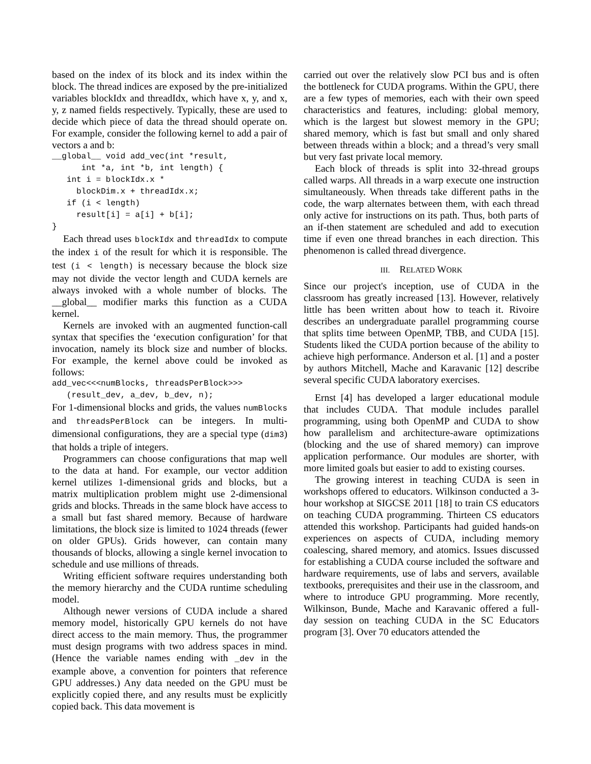based on the index of its block and its index within the block. The thread indices are exposed by the pre-initialized variables blockIdx and threadIdx, which have x, y, and x, y, z named fields respectively. Typically, these are used to decide which piece of data the thread should operate on. For example, consider the following kernel to add a pair of vectors a and b:
__global__ void add_vec(int *result,
      int *a, int *b, int length) {
   int i = blockIdx.x *
     blockDim.x + threadIdx.x;
   if (i < length)
     result[i] = a[i] + b[i];
}
Each thread uses blockIdx and threadIdx to compute the index i of the result for which it is responsible. The test (i < length) is necessary because the block size may not divide the vector length and CUDA kernels are always invoked with a whole number of blocks. The __global__ modifier marks this function as a CUDA kernel.
Kernels are invoked with an augmented function-call syntax that specifies the ‘execution configuration’ for that invocation, namely its block size and number of blocks. For example, the kernel above could be invoked as follows:
add_vec<<<numBlocks, threadsPerBlock>>>
   (result_dev, a_dev, b_dev, n);
For 1-dimensional blocks and grids, the values numBlocks and threadsPerBlock can be integers. In multi-dimensional configurations, they are a special type (dim3) that holds a triple of integers.
Programmers can choose configurations that map well to the data at hand. For example, our vector addition kernel utilizes 1-dimensional grids and blocks, but a matrix multiplication problem might use 2-dimensional grids and blocks. Threads in the same block have access to a small but fast shared memory. Because of hardware limitations, the block size is limited to 1024 threads (fewer on older GPUs). Grids however, can contain many thousands of blocks, allowing a single kernel invocation to schedule and use millions of threads.
Writing efficient software requires understanding both the memory hierarchy and the CUDA runtime scheduling model.
Although newer versions of CUDA include a shared memory model, historically GPU kernels do not have direct access to the main memory. Thus, the programmer must design programs with two address spaces in mind. (Hence the variable names ending with _dev in the example above, a convention for pointers that reference GPU addresses.) Any data needed on the GPU must be explicitly copied there, and any results must be explicitly copied back. This data movement is
carried out over the relatively slow PCI bus and is often the bottleneck for CUDA programs. Within the GPU, there are a few types of memories, each with their own speed characteristics and features, including: global memory, which is the largest but slowest memory in the GPU; shared memory, which is fast but small and only shared between threads within a block; and a thread’s very small but very fast private local memory.
Each block of threads is split into 32-thread groups called warps. All threads in a warp execute one instruction simultaneously. When threads take different paths in the code, the warp alternates between them, with each thread only active for instructions on its path. Thus, both parts of an if-then statement are scheduled and add to execution time if even one thread branches in each direction. This phenomenon is called thread divergence.
III. RELATED WORK
Since our project's inception, use of CUDA in the classroom has greatly increased [13]. However, relatively little has been written about how to teach it. Rivoire describes an undergraduate parallel programming course that splits time between OpenMP, TBB, and CUDA [15]. Students liked the CUDA portion because of the ability to achieve high performance. Anderson et al. [1] and a poster by authors Mitchell, Mache and Karavanic [12] describe several specific CUDA laboratory exercises.
Ernst [4] has developed a larger educational module that includes CUDA. That module includes parallel programming, using both OpenMP and CUDA to show how parallelism and architecture-aware optimizations (blocking and the use of shared memory) can improve application performance. Our modules are shorter, with more limited goals but easier to add to existing courses.
The growing interest in teaching CUDA is seen in workshops offered to educators. Wilkinson conducted a 3-hour workshop at SIGCSE 2011 [18] to train CS educators on teaching CUDA programming. Thirteen CS educators attended this workshop. Participants had guided hands-on experiences on aspects of CUDA, including memory coalescing, shared memory, and atomics. Issues discussed for establishing a CUDA course included the software and hardware requirements, use of labs and servers, available textbooks, prerequisites and their use in the classroom, and where to introduce GPU programming. More recently, Wilkinson, Bunde, Mache and Karavanic offered a full-day session on teaching CUDA in the SC Educators program [3]. Over 70 educators attended the